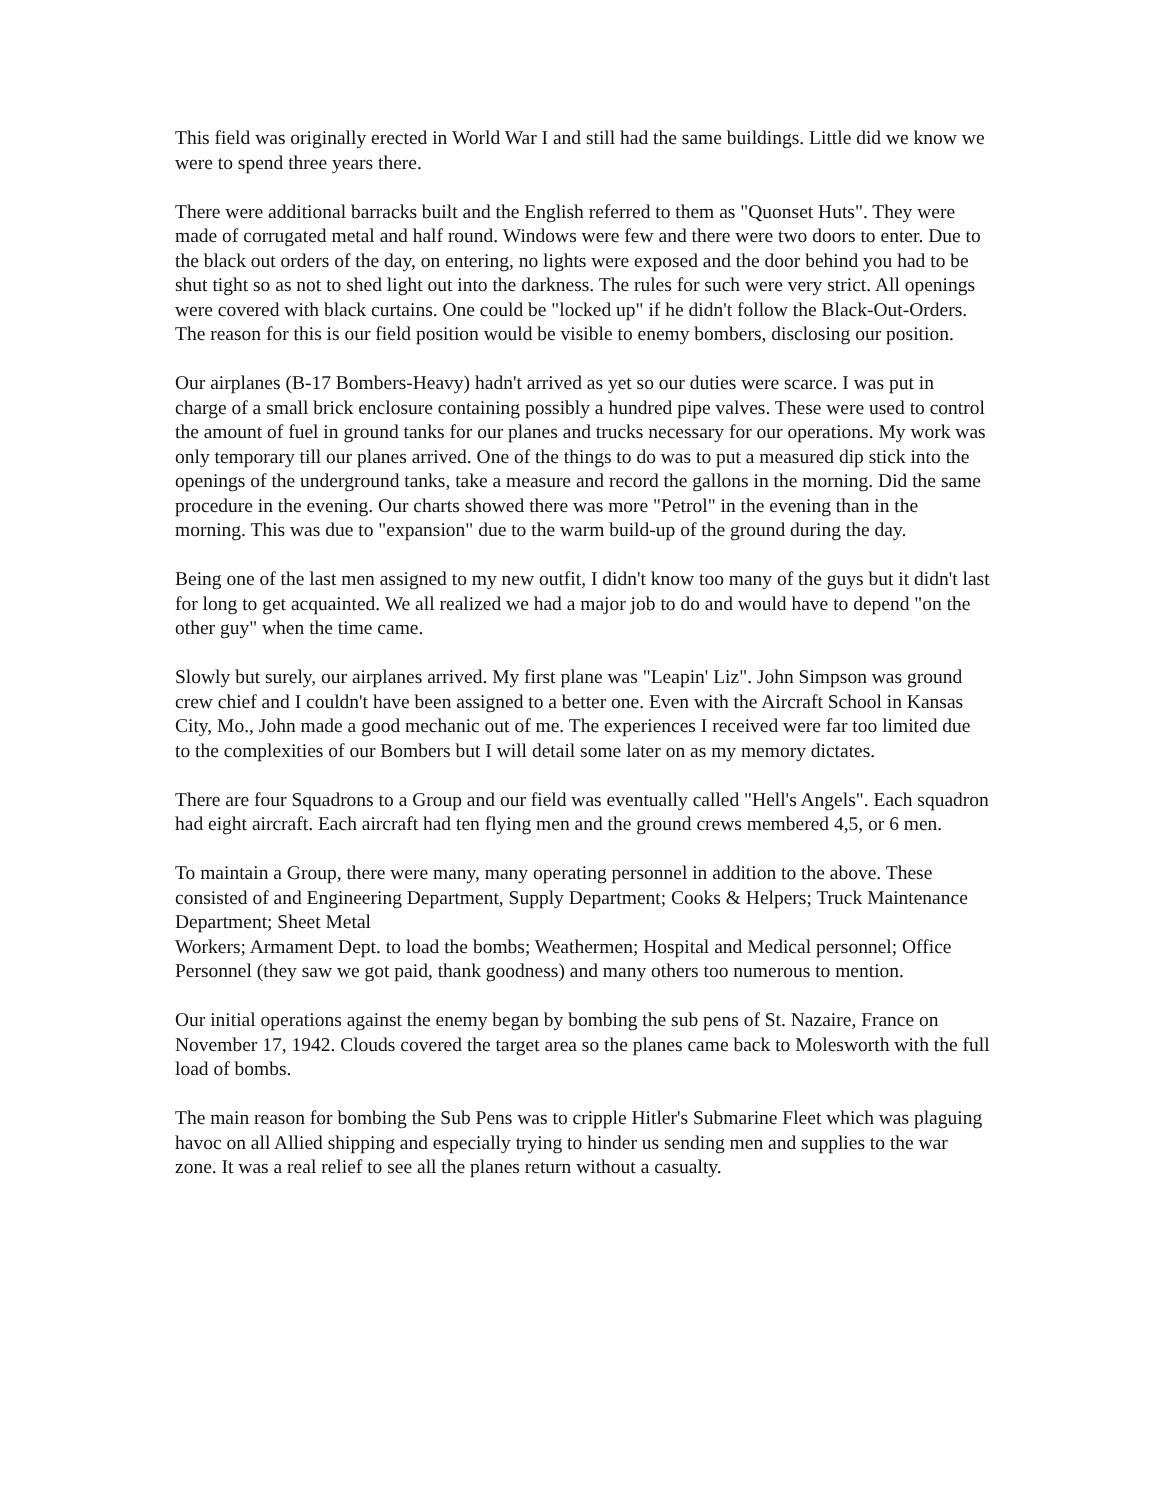This field was originally erected in World War I and still had the same buildings. Little did we know we were to spend three years there.
There were additional barracks built and the English referred to them as "Quonset Huts". They were made of corrugated metal and half round. Windows were few and there were two doors to enter. Due to the black out orders of the day, on entering, no lights were exposed and the door behind you had to be shut tight so as not to shed light out into the darkness. The rules for such were very strict. All openings were covered with black curtains. One could be "locked up" if he didn't follow the Black-Out-Orders. The reason for this is our field position would be visible to enemy bombers, disclosing our position.
Our airplanes (B-17 Bombers-Heavy) hadn't arrived as yet so our duties were scarce. I was put in charge of a small brick enclosure containing possibly a hundred pipe valves. These were used to control the amount of fuel in ground tanks for our planes and trucks necessary for our operations. My work was only temporary till our planes arrived. One of the things to do was to put a measured dip stick into the openings of the underground tanks, take a measure and record the gallons in the morning. Did the same procedure in the evening. Our charts showed there was more "Petrol" in the evening than in the morning. This was due to "expansion" due to the warm build-up of the ground during the day.
Being one of the last men assigned to my new outfit, I didn't know too many of the guys but it didn't last for long to get acquainted. We all realized we had a major job to do and would have to depend "on the other guy" when the time came.
Slowly but surely, our airplanes arrived. My first plane was "Leapin' Liz". John Simpson was ground crew chief and I couldn't have been assigned to a better one. Even with the Aircraft School in Kansas City, Mo., John made a good mechanic out of me. The experiences I received were far too limited due to the complexities of our Bombers but I will detail some later on as my memory dictates.
There are four Squadrons to a Group and our field was eventually called "Hell's Angels". Each squadron had eight aircraft. Each aircraft had ten flying men and the ground crews membered 4,5, or 6 men.
To maintain a Group, there were many, many operating personnel in addition to the above. These consisted of and Engineering Department, Supply Department; Cooks & Helpers; Truck Maintenance Department; Sheet Metal
Workers; Armament Dept. to load the bombs; Weathermen; Hospital and Medical personnel; Office Personnel (they saw we got paid, thank goodness) and many others too numerous to mention.
Our initial operations against the enemy began by bombing the sub pens of St. Nazaire, France on November 17, 1942. Clouds covered the target area so the planes came back to Molesworth with the full load of bombs.
The main reason for bombing the Sub Pens was to cripple Hitler's Submarine Fleet which was plaguing havoc on all Allied shipping and especially trying to hinder us sending men and supplies to the war zone. It was a real relief to see all the planes return without a casualty.